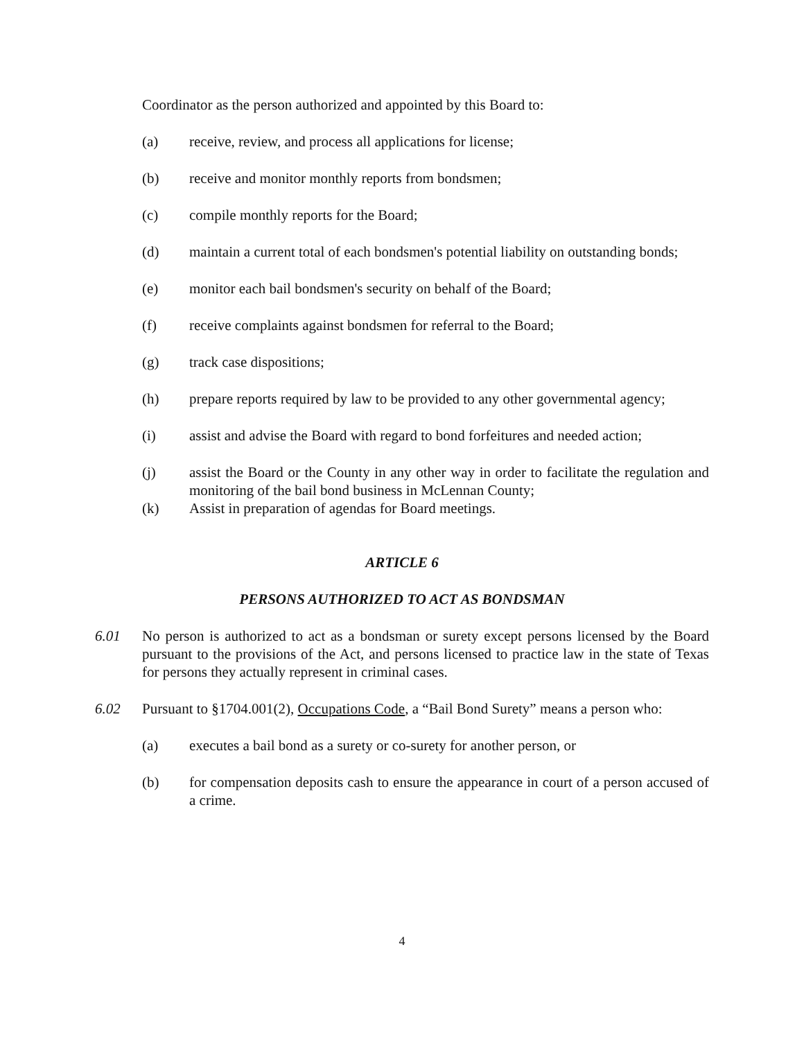Coordinator as the person authorized and appointed by this Board to:
(a) receive, review, and process all applications for license;
(b) receive and monitor monthly reports from bondsmen;
(c) compile monthly reports for the Board;
(d) maintain a current total of each bondsmen's potential liability on outstanding bonds;
(e) monitor each bail bondsmen's security on behalf of the Board;
(f) receive complaints against bondsmen for referral to the Board;
(g) track case dispositions;
(h) prepare reports required by law to be provided to any other governmental agency;
(i) assist and advise the Board with regard to bond forfeitures and needed action;
(j) assist the Board or the County in any other way in order to facilitate the regulation and monitoring of the bail bond business in McLennan County;
(k) Assist in preparation of agendas for Board meetings.
ARTICLE 6
PERSONS AUTHORIZED TO ACT AS BONDSMAN
6.01 No person is authorized to act as a bondsman or surety except persons licensed by the Board pursuant to the provisions of the Act, and persons licensed to practice law in the state of Texas for persons they actually represent in criminal cases.
6.02 Pursuant to §1704.001(2), Occupations Code, a “Bail Bond Surety” means a person who:
(a) executes a bail bond as a surety or co-surety for another person, or
(b) for compensation deposits cash to ensure the appearance in court of a person accused of a crime.
4